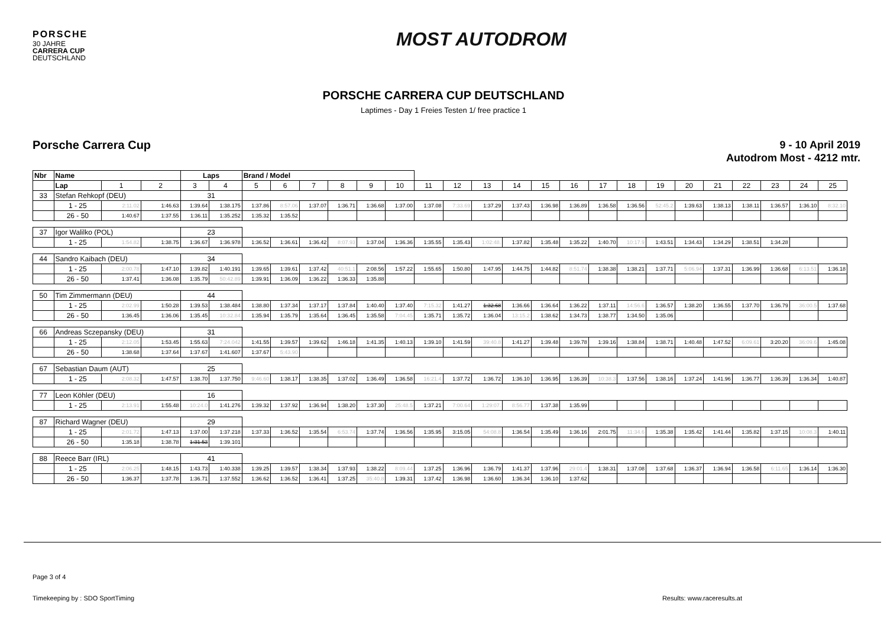PORSCHE
30 JAHRE
CARRERA CUP
DEUTSCHLAND
MOST AUTODROM
PORSCHE CARRERA CUP DEUTSCHLAND
Laptimes - Day 1 Freies Testen 1/ free practice 1
Porsche Carrera Cup
9 - 10 April 2019
Autodrom Most - 4212 mtr.
| Nbr | Name | | | Laps | | Brand / Model | | | | | | | | | | | | | | | | | | | | |
| --- | --- | --- | --- | --- | --- | --- | --- | --- | --- | --- | --- | --- | --- | --- | --- | --- | --- | --- | --- | --- | --- | --- | --- | --- | --- | --- |
| | Lap | 1 | 2 | 3 | 4 | 5 | 6 | 7 | 8 | 9 | 10 | 11 | 12 | 13 | 14 | 15 | 16 | 17 | 18 | 19 | 20 | 21 | 22 | 23 | 24 | 25 |
| 33 | Stefan Rehkopf (DEU) | | | 31 | | | | | | | | | | | | | | | | | | | | | | |
| | 1 - 25 | 2:11.02 | 1:46.63 | 1:39.64 | 1:38.175 | 1:37.86 | 8:57.06 | 1:37.07 | 1:36.71 | 1:36.68 | 1:37.00 | 1:37.08 | 7:33.69 | 1:37.29 | 1:37.43 | 1:36.98 | 1:36.89 | 1:36.58 | 1:36.56 | 52:45.2 | 1:39.63 | 1:38.13 | 1:38.11 | 1:36.57 | 1:36.10 | 8:32.10 |
| | 26 - 50 | 1:40.67 | 1:37.55 | 1:36.11 | 1:35.252 | 1:35.32 | 1:35.52 | | | | | | | | | | | | | | | | | | | |
| 37 | Igor Walilko (POL) | | | 23 | | | | | | | | | | | | | | | | | | | | | | |
| | 1 - 25 | 1:54.82 | 1:38.75 | 1:36.67 | 1:36.978 | 1:36.52 | 1:36.61 | 1:36.42 | 8:07.93 | 1:37.04 | 1:36.36 | 1:35.55 | 1:35.43 | 1:02:48. | 1:37.82 | 1:35.48 | 1:35.22 | 1:40.70 | 10:17.9 | 1:43.51 | 1:34.43 | 1:34.29 | 1:38.51 | 1:34.28 | | |
| 44 | Sandro Kaibach (DEU) | | | 34 | | | | | | | | | | | | | | | | | | | | | | |
| | 1 - 25 | 2:00.78 | 1:47.10 | 1:39.82 | 1:40.191 | 1:39.65 | 1:39.61 | 1:37.42 | 40:51.1 | 2:08.56 | 1:57.22 | 1:55.65 | 1:50.80 | 1:47.95 | 1:44.75 | 1:44.82 | 8:51.74 | 1:38.38 | 1:38.21 | 1:37.71 | 5:06.94 | 1:37.31 | 1:36.99 | 1:36.68 | 6:13.51 | 1:36.18 |
| | 26 - 50 | 1:37.41 | 1:36.08 | 1:35.79 | 50:42.89 | 1:39.91 | 1:36.09 | 1:36.22 | 1:36.33 | 1:35.88 | | | | | | | | | | | | | | | | |
| 50 | Tim Zimmermann (DEU) | | | 44 | | | | | | | | | | | | | | | | | | | | | | |
| | 1 - 25 | 2:02.99 | 1:50.28 | 1:39.53 | 1:38.484 | 1:38.80 | 1:37.34 | 1:37.17 | 1:37.84 | 1:40.40 | 1:37.40 | 7:15.32 | 1:41.27 | 1:32.68 | 1:36.66 | 1:36.64 | 1:36.22 | 1:37.11 | 14:56.6 | 1:36.57 | 1:38.20 | 1:36.55 | 1:37.70 | 1:36.79 | 36:00.5 | 1:37.68 |
| | 26 - 50 | 1:36.45 | 1:36.06 | 1:35.45 | 10:32.84 | 1:35.94 | 1:35.79 | 1:35.64 | 1:36.45 | 1:35.58 | 7:04.45 | 1:35.71 | 1:35.72 | 1:36.04 | 13:15.2 | 1:38.62 | 1:34.73 | 1:38.77 | 1:34.50 | 1:35.06 | | | | | | |
| 66 | Andreas Sczepansky (DEU) | | | 31 | | | | | | | | | | | | | | | | | | | | | | |
| | 1 - 25 | 2:12.05 | 1:53.45 | 1:55.63 | 7:24.042 | 1:41.55 | 1:39.57 | 1:39.62 | 1:46.18 | 1:41.35 | 1:40.13 | 1:39.10 | 1:41.59 | 39:40.8 | 1:41.27 | 1:39.48 | 1:39.78 | 1:39.16 | 1:38.84 | 1:38.71 | 1:40.48 | 1:47.52 | 6:09.61 | 3:20.20 | 36:09.6 | 1:45.08 |
| | 26 - 50 | 1:38.68 | 1:37.64 | 1:37.67 | 1:41.607 | 1:37.67 | 5:43.90 | | | | | | | | | | | | | | | | | | | |
| 67 | Sebastian Daum (AUT) | | | 25 | | | | | | | | | | | | | | | | | | | | | | |
| | 1 - 25 | 2:08.32 | 1:47.57 | 1:38.70 | 1:37.750 | 9:46.60 | 1:38.17 | 1:38.35 | 1:37.02 | 1:36.49 | 1:36.58 | 16:21.4 | 1:37.72 | 1:36.72 | 1:36.10 | 1:36.95 | 1:36.39 | 10:38.3 | 1:37.56 | 1:38.16 | 1:37.24 | 1:41.96 | 1:36.77 | 1:36.39 | 1:36.34 | 1:40.87 |
| 77 | Leon Köhler (DEU) | | | 16 | | | | | | | | | | | | | | | | | | | | | | |
| | 1 - 25 | 2:13.91 | 1:55.48 | 10:24.0 | 1:41.276 | 1:39.32 | 1:37.92 | 1:36.94 | 1:38.20 | 1:37.30 | 25:48.5 | 1:37.21 | 7:00.64 | 1:29:07. | 8:56.77 | 1:37.38 | 1:35.99 | | | | | | | | | |
| 87 | Richard Wagner (DEU) | | | 29 | | | | | | | | | | | | | | | | | | | | | | |
| | 1 - 25 | 2:01.72 | 1:47.13 | 1:37.00 | 1:37.218 | 1:37.33 | 1:36.52 | 1:35.54 | 6:53.74 | 1:37.74 | 1:36.56 | 1:35.95 | 3:15.05 | 54:08.8 | 1:36.54 | 1:35.49 | 1:36.16 | 2:01.75 | 11:34.6 | 1:35.38 | 1:35.42 | 1:41.44 | 1:35.82 | 1:37.15 | 10:08.3 | 1:40.11 |
| | 26 - 50 | 1:35.18 | 1:38.78 | 1:31.53 | 1:39.101 | | | | | | | | | | | | | | | | | | | | | |
| 88 | Reece Barr (IRL) | | | 41 | | | | | | | | | | | | | | | | | | | | | | |
| | 1 - 25 | 2:06.25 | 1:48.15 | 1:43.73 | 1:40.338 | 1:39.25 | 1:39.57 | 1:38.34 | 1:37.93 | 1:38.22 | 8:09.44 | 1:37.25 | 1:36.96 | 1:36.79 | 1:41.37 | 1:37.96 | 29:01.4 | 1:38.31 | 1:37.08 | 1:37.68 | 1:36.37 | 1:36.94 | 1:36.58 | 6:11.65 | 1:36.14 | 1:36.30 |
| | 26 - 50 | 1:36.37 | 1:37.78 | 1:36.71 | 1:37.552 | 1:36.62 | 1:36.52 | 1:36.41 | 1:37.25 | 35:40.8 | 1:39.31 | 1:37.42 | 1:36.98 | 1:36.60 | 1:36.34 | 1:36.10 | 1:37.62 | | | | | | | | | |
Page 3 of 4
Timekeeping by : SDO SportTiming Results: www.raceresults.at